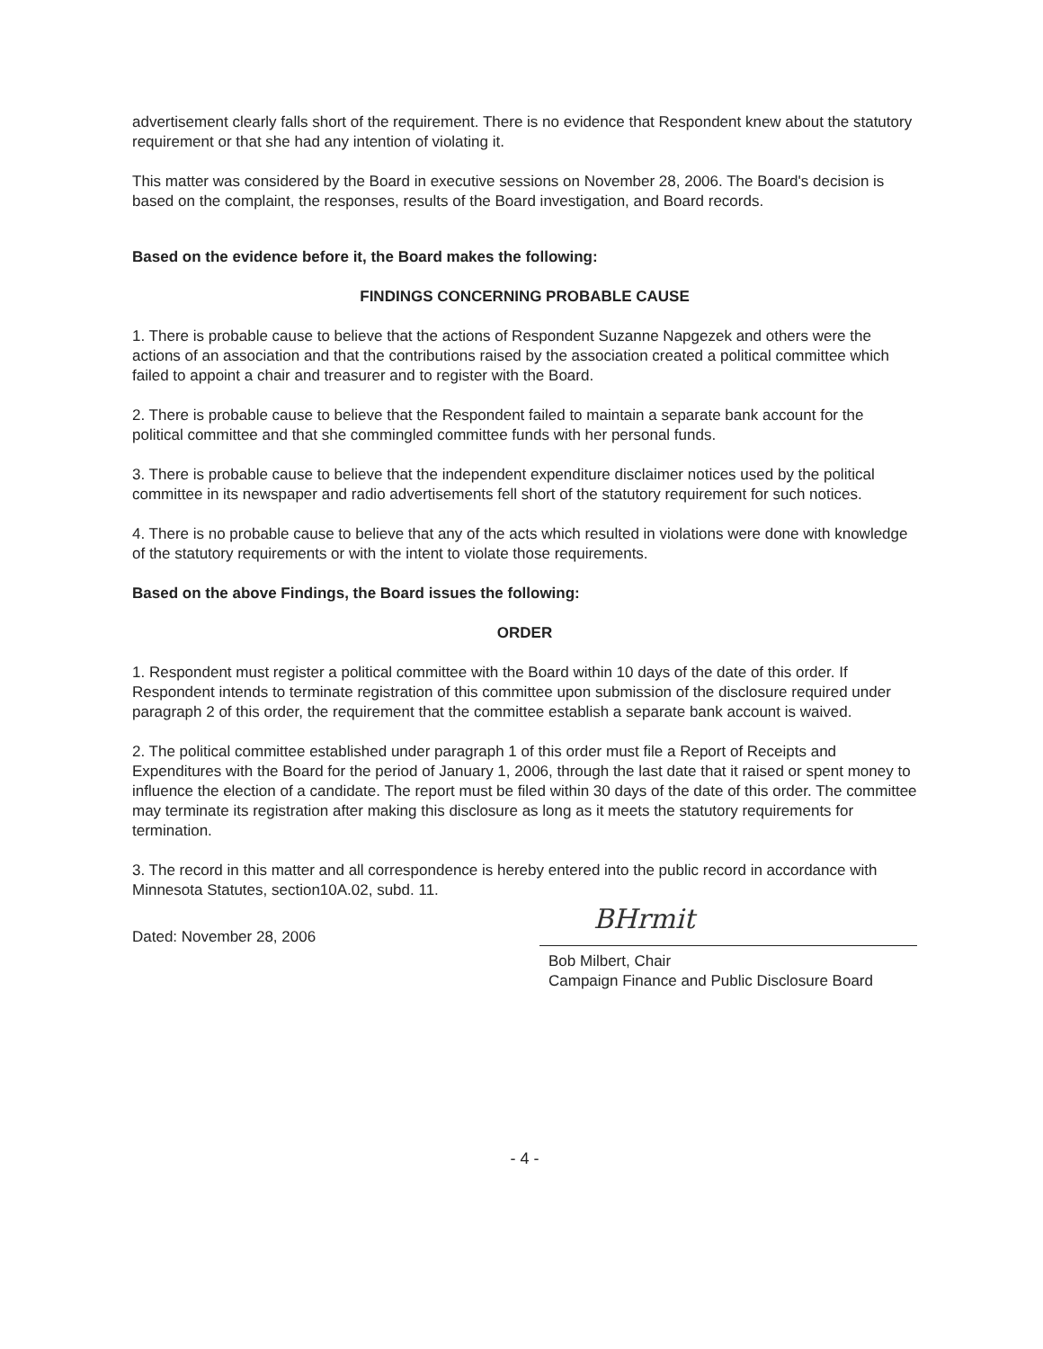advertisement clearly falls short of the requirement. There is no evidence that Respondent knew about the statutory requirement or that she had any intention of violating it.
This matter was considered by the Board in executive sessions on November 28, 2006. The Board's decision is based on the complaint, the responses, results of the Board investigation, and Board records.
Based on the evidence before it, the Board makes the following:
FINDINGS CONCERNING PROBABLE CAUSE
1. There is probable cause to believe that the actions of Respondent Suzanne Napgezek and others were the actions of an association and that the contributions raised by the association created a political committee which failed to appoint a chair and treasurer and to register with the Board.
2. There is probable cause to believe that the Respondent failed to maintain a separate bank account for the political committee and that she commingled committee funds with her personal funds.
3. There is probable cause to believe that the independent expenditure disclaimer notices used by the political committee in its newspaper and radio advertisements fell short of the statutory requirement for such notices.
4. There is no probable cause to believe that any of the acts which resulted in violations were done with knowledge of the statutory requirements or with the intent to violate those requirements.
Based on the above Findings, the Board issues the following:
ORDER
1. Respondent must register a political committee with the Board within 10 days of the date of this order. If Respondent intends to terminate registration of this committee upon submission of the disclosure required under paragraph 2 of this order, the requirement that the committee establish a separate bank account is waived.
2. The political committee established under paragraph 1 of this order must file a Report of Receipts and Expenditures with the Board for the period of January 1, 2006, through the last date that it raised or spent money to influence the election of a candidate. The report must be filed within 30 days of the date of this order. The committee may terminate its registration after making this disclosure as long as it meets the statutory requirements for termination.
3. The record in this matter and all correspondence is hereby entered into the public record in accordance with Minnesota Statutes, section10A.02, subd. 11.
Dated: November 28, 2006
BHrmit
Bob Milbert, Chair
Campaign Finance and Public Disclosure Board
- 4 -